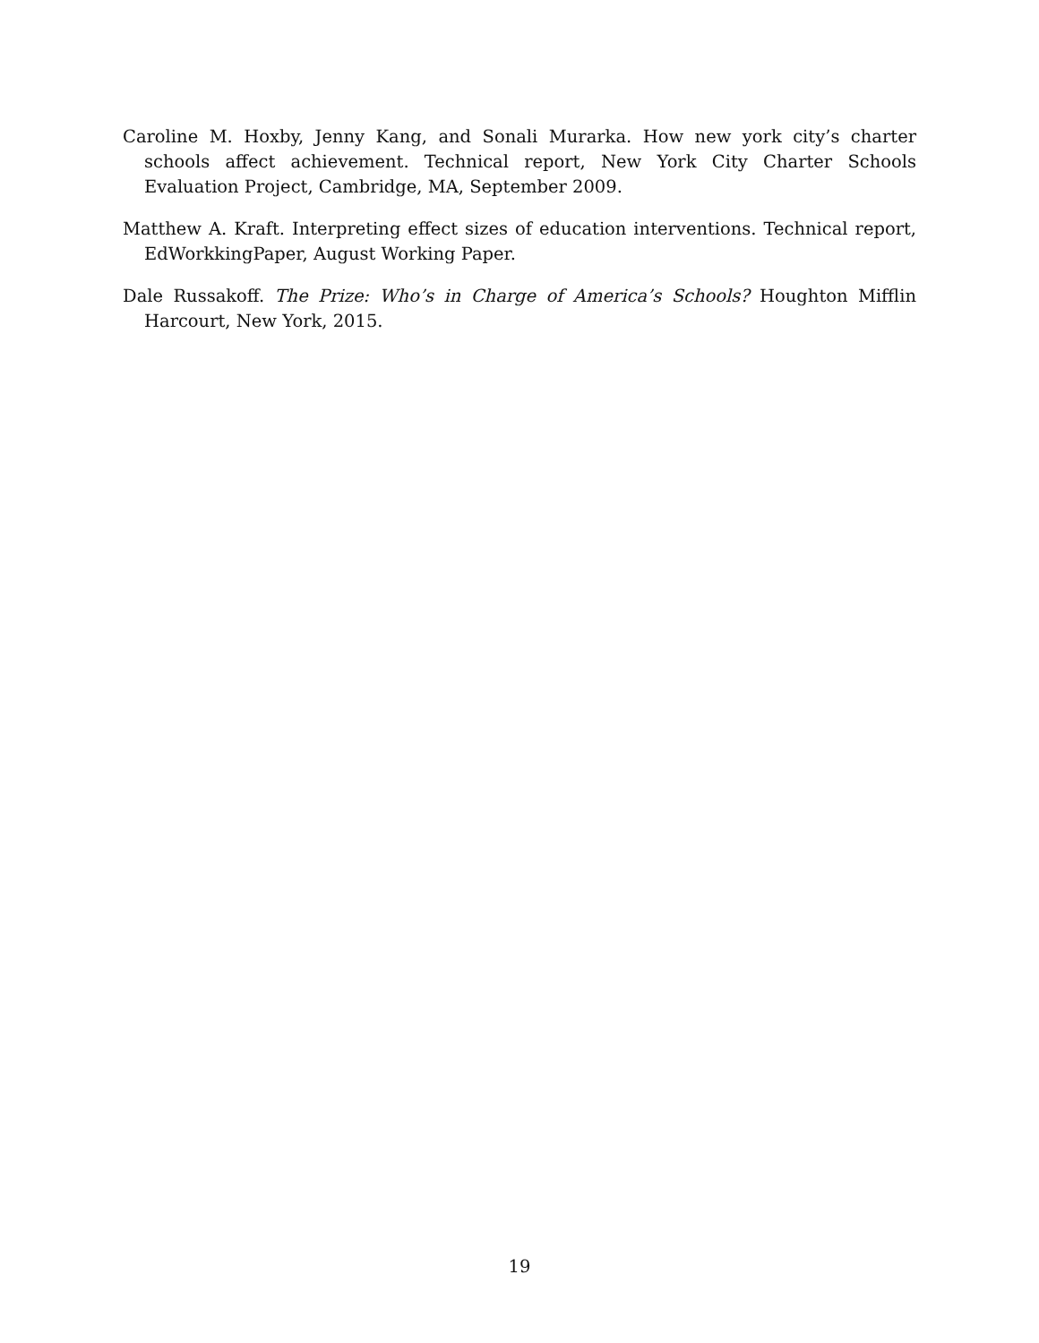Caroline M. Hoxby, Jenny Kang, and Sonali Murarka. How new york city’s charter schools affect achievement. Technical report, New York City Charter Schools Evaluation Project, Cambridge, MA, September 2009.
Matthew A. Kraft. Interpreting effect sizes of education interventions. Technical report, EdWorkkingPaper, August Working Paper.
Dale Russakoff. The Prize: Who’s in Charge of America’s Schools? Houghton Mifflin Harcourt, New York, 2015.
19